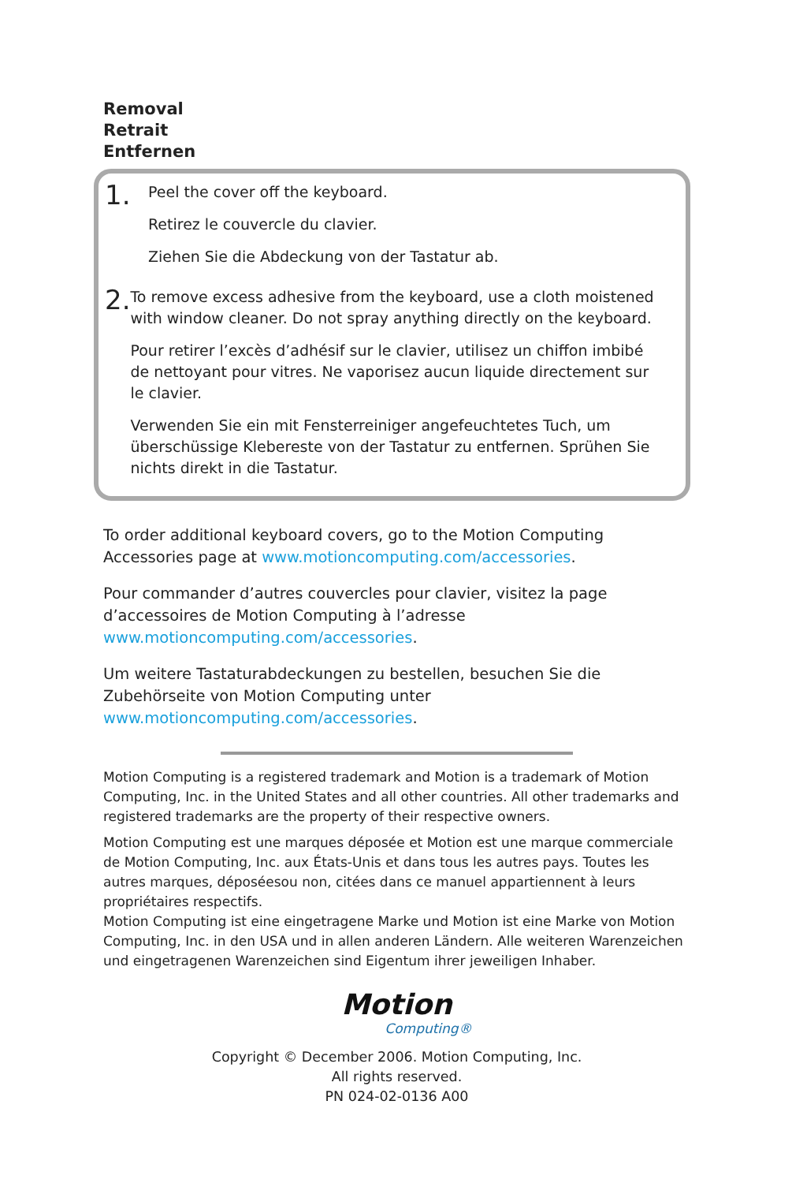Removal
Retrait
Entfernen
1.
Peel the cover off the keyboard.
Retirez le couvercle du clavier.
Ziehen Sie die Abdeckung von der Tastatur ab.
2.
To remove excess adhesive from the keyboard, use a cloth moistened with window cleaner. Do not spray anything directly on the keyboard.
Pour retirer l’excès d’adhésif sur le clavier, utilisez un chiffon imbibé de nettoyant pour vitres. Ne vaporisez aucun liquide directement sur le clavier.
Verwenden Sie ein mit Fensterreiniger angefeuchtetes Tuch, um überschüssige Klebereste von der Tastatur zu entfernen. Sprühen Sie nichts direkt in die Tastatur.
To order additional keyboard covers, go to the Motion Computing Accessories page at www.motioncomputing.com/accessories.
Pour commander d’autres couvercles pour clavier, visitez la page d’accessoires de Motion Computing à l’adresse www.motioncomputing.com/accessories.
Um weitere Tastaturabdeckungen zu bestellen, besuchen Sie die Zubehörseite von Motion Computing unter www.motioncomputing.com/accessories.
Motion Computing is a registered trademark and Motion is a trademark of Motion Computing, Inc. in the United States and all other countries. All other trademarks and registered trademarks are the property of their respective owners.
Motion Computing est une marques déposée et Motion est une marque commerciale de Motion Computing, Inc. aux États-Unis et dans tous les autres pays. Toutes les autres marques, déposéesou non, citées dans ce manuel appartiennent à leurs propriétaires respectifs.
Motion Computing ist eine eingetragene Marke und Motion ist eine Marke von Motion Computing, Inc. in den USA und in allen anderen Ländern. Alle weiteren Warenzeichen und eingetragenen Warenzeichen sind Eigentum ihrer jeweiligen Inhaber.
Motion
Computing®
Copyright © December 2006. Motion Computing, Inc.
All rights reserved.
PN 024-02-0136 A00